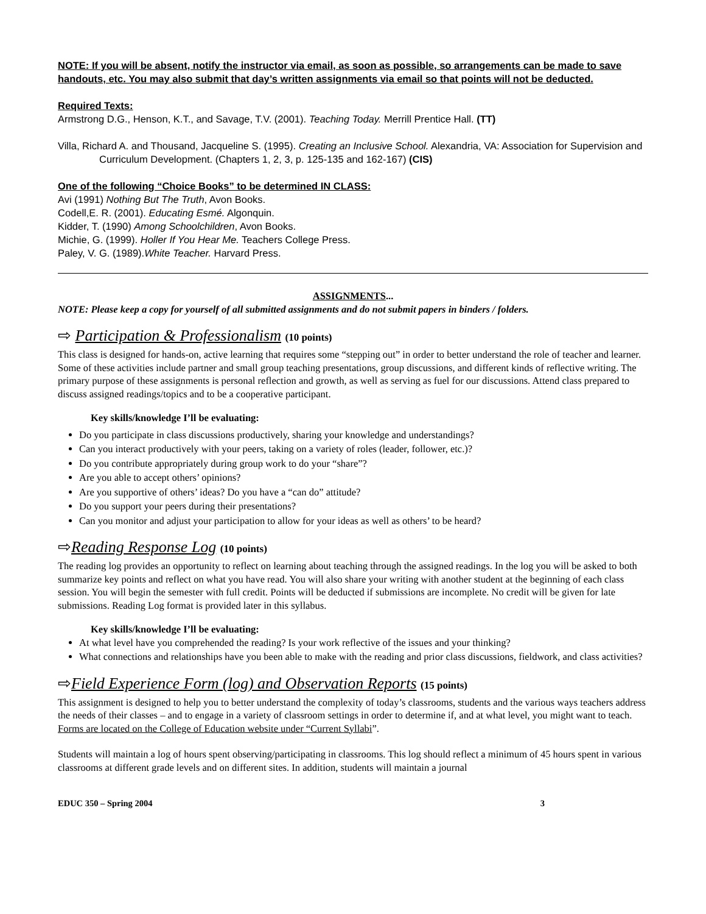NOTE: If you will be absent, notify the instructor via email, as soon as possible, so arrangements can be made to save handouts, etc. You may also submit that day’s written assignments via email so that points will not be deducted.
Required Texts:
Armstrong D.G., Henson, K.T., and Savage, T.V. (2001). Teaching Today. Merrill Prentice Hall. (TT)
Villa, Richard A. and Thousand, Jacqueline S. (1995). Creating an Inclusive School. Alexandria, VA: Association for Supervision and Curriculum Development. (Chapters 1, 2, 3, p. 125-135 and 162-167) (CIS)
One of the following “Choice Books” to be determined IN CLASS:
Avi (1991) Nothing But The Truth, Avon Books.
Codell,E. R. (2001). Educating Esmé. Algonquin.
Kidder, T. (1990) Among Schoolchildren, Avon Books.
Michie, G. (1999). Holler If You Hear Me. Teachers College Press.
Paley, V. G. (1989).White Teacher. Harvard Press.
ASSIGNMENTS...
NOTE: Please keep a copy for yourself of all submitted assignments and do not submit papers in binders / folders.
⇨ Participation & Professionalism (10 points)
This class is designed for hands-on, active learning that requires some “stepping out” in order to better understand the role of teacher and learner. Some of these activities include partner and small group teaching presentations, group discussions, and different kinds of reflective writing. The primary purpose of these assignments is personal reflection and growth, as well as serving as fuel for our discussions. Attend class prepared to discuss assigned readings/topics and to be a cooperative participant.
Key skills/knowledge I’ll be evaluating:
Do you participate in class discussions productively, sharing your knowledge and understandings?
Can you interact productively with your peers, taking on a variety of roles (leader, follower, etc.)?
Do you contribute appropriately during group work to do your “share”?
Are you able to accept others’ opinions?
Are you supportive of others’ ideas? Do you have a “can do” attitude?
Do you support your peers during their presentations?
Can you monitor and adjust your participation to allow for your ideas as well as others’ to be heard?
⇨Reading Response Log (10 points)
The reading log provides an opportunity to reflect on learning about teaching through the assigned readings. In the log you will be asked to both summarize key points and reflect on what you have read. You will also share your writing with another student at the beginning of each class session. You will begin the semester with full credit. Points will be deducted if submissions are incomplete. No credit will be given for late submissions. Reading Log format is provided later in this syllabus.
Key skills/knowledge I’ll be evaluating:
At what level have you comprehended the reading? Is your work reflective of the issues and your thinking?
What connections and relationships have you been able to make with the reading and prior class discussions, fieldwork, and class activities?
⇨Field Experience Form (log) and Observation Reports (15 points)
This assignment is designed to help you to better understand the complexity of today’s classrooms, students and the various ways teachers address the needs of their classes – and to engage in a variety of classroom settings in order to determine if, and at what level, you might want to teach. Forms are located on the College of Education website under “Current Syllabi”.
Students will maintain a log of hours spent observing/participating in classrooms. This log should reflect a minimum of 45 hours spent in various classrooms at different grade levels and on different sites. In addition, students will maintain a journal
EDUC 350 – Spring 2004 3